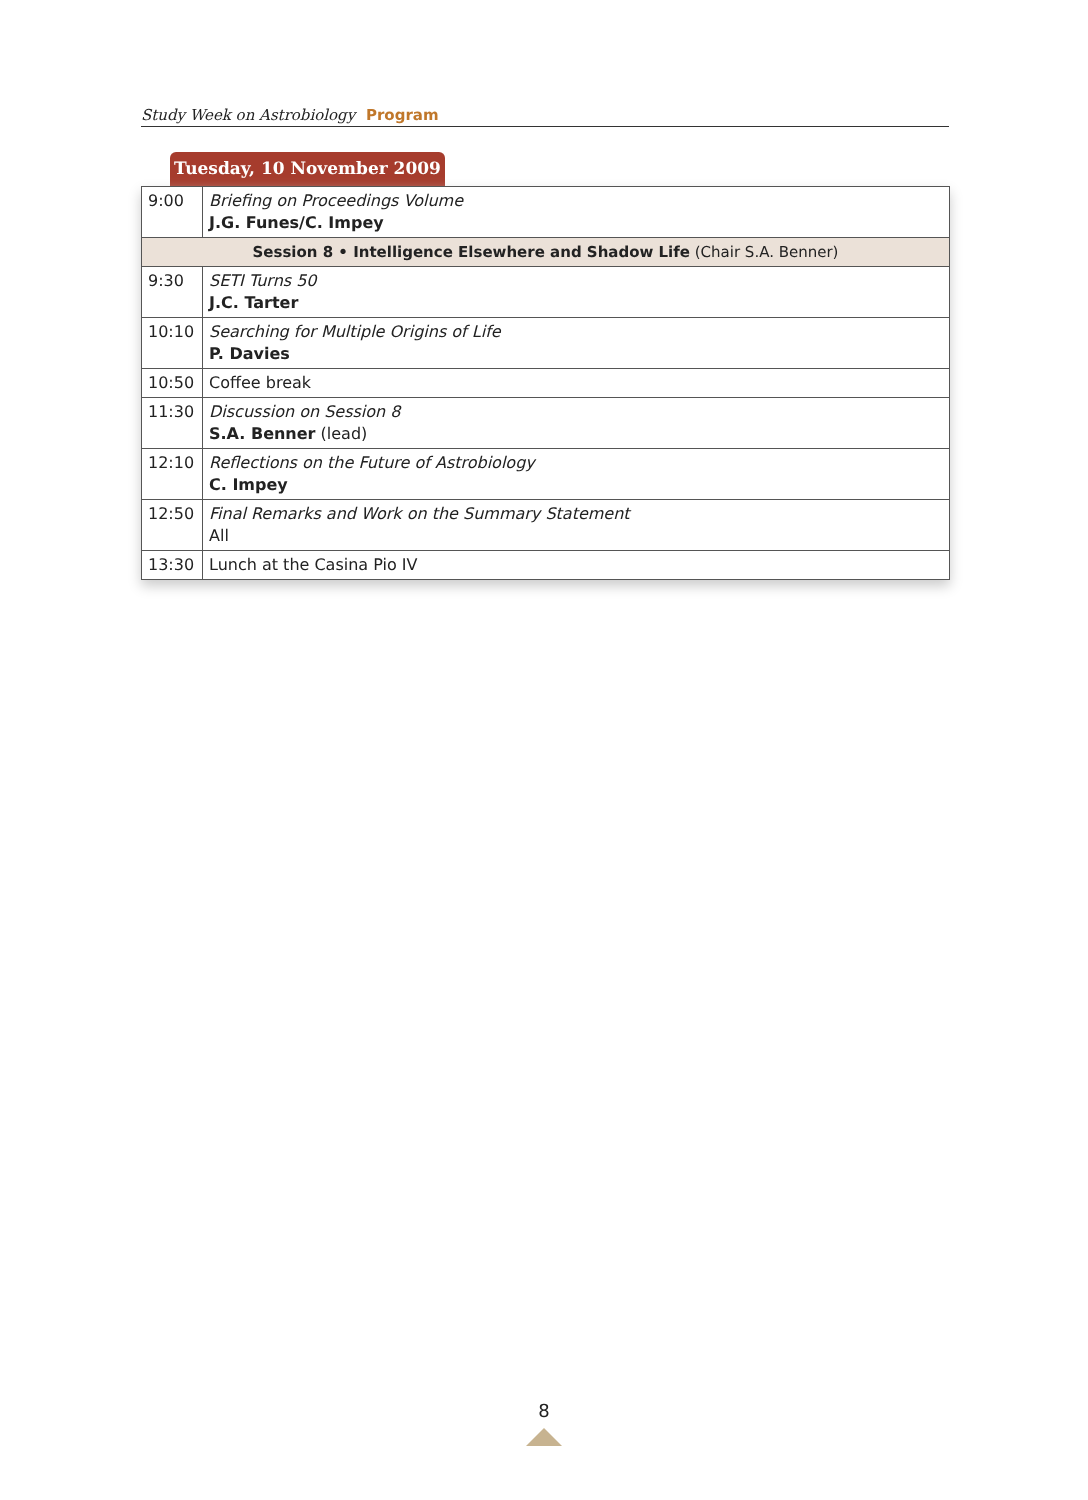Study Week on Astrobiology Program
Tuesday, 10 November 2009
| 9:00 | Briefing on Proceedings Volume J.G. Funes/C. Impey |
| Session 8 • Intelligence Elsewhere and Shadow Life (Chair S.A. Benner) | |
| 9:30 | SETI Turns 50 J.C. Tarter |
| 10:10 | Searching for Multiple Origins of Life P. Davies |
| 10:50 | Coffee break |
| 11:30 | Discussion on Session 8 S.A. Benner (lead) |
| 12:10 | Reflections on the Future of Astrobiology C. Impey |
| 12:50 | Final Remarks and Work on the Summary Statement All |
| 13:30 | Lunch at the Casina Pio IV |
8